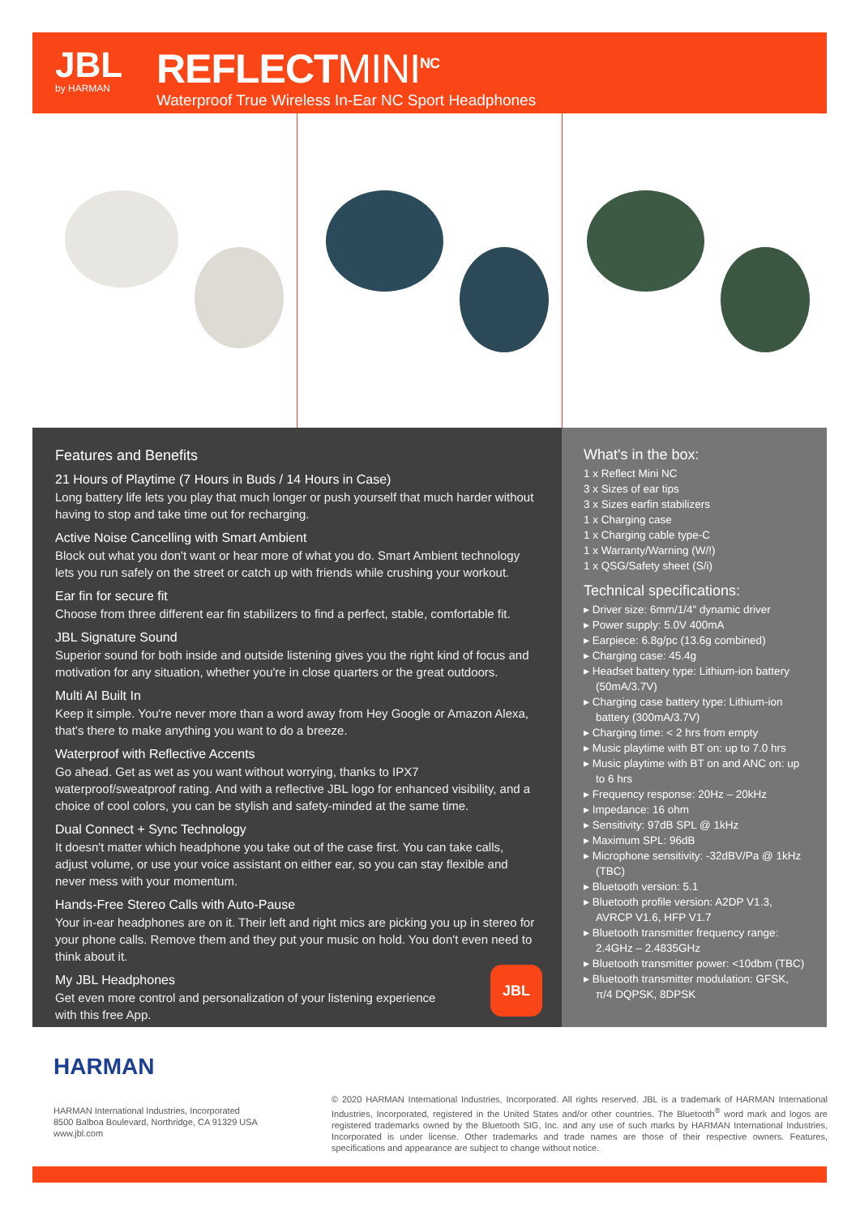JBL
by HARMAN
REFLECTMINI<sup>NC</sup>
Waterproof True Wireless In-Ear NC Sport Headphones
Features and Benefits
21 Hours of Playtime (7 Hours in Buds / 14 Hours in Case)
Long battery life lets you play that much longer or push yourself that much harder without having to stop and take time out for recharging.
Active Noise Cancelling with Smart Ambient
Block out what you don't want or hear more of what you do. Smart Ambient technology lets you run safely on the street or catch up with friends while crushing your workout.
Ear fin for secure fit
Choose from three different ear fin stabilizers to find a perfect, stable, comfortable fit.
JBL Signature Sound
Superior sound for both inside and outside listening gives you the right kind of focus and motivation for any situation, whether you're in close quarters or the great outdoors.
Multi AI Built In
Keep it simple. You're never more than a word away from Hey Google or Amazon Alexa, that's there to make anything you want to do a breeze.
Waterproof with Reflective Accents
Go ahead. Get as wet as you want without worrying, thanks to IPX7 waterproof/sweatproof rating. And with a reflective JBL logo for enhanced visibility, and a choice of cool colors, you can be stylish and safety-minded at the same time.
Dual Connect + Sync Technology
It doesn't matter which headphone you take out of the case first. You can take calls, adjust volume, or use your voice assistant on either ear, so you can stay flexible and never mess with your momentum.
Hands-Free Stereo Calls with Auto-Pause
Your in-ear headphones are on it. Their left and right mics are picking you up in stereo for your phone calls. Remove them and they put your music on hold. You don't even need to think about it.
My JBL Headphones
Get even more control and personalization of your listening experience
with this free App.
JBL
What's in the box:
1 x Reflect Mini NC
3 x Sizes of ear tips
3 x Sizes earfin stabilizers
1 x Charging case
1 x Charging cable type-C
1 x Warranty/Warning (W/!)
1 x QSG/Safety sheet (S/i)
Technical specifications:
▸ Driver size: 6mm/1/4" dynamic driver
▸ Power supply: 5.0V 400mA
▸ Earpiece: 6.8g/pc (13.6g combined)
▸ Charging case: 45.4g
▸ Headset battery type: Lithium-ion battery (50mA/3.7V)
▸ Charging case battery type: Lithium-ion battery (300mA/3.7V)
▸ Charging time: < 2 hrs from empty
▸ Music playtime with BT on: up to 7.0 hrs
▸ Music playtime with BT on and ANC on: up to 6 hrs
▸ Frequency response: 20Hz – 20kHz
▸ Impedance: 16 ohm
▸ Sensitivity: 97dB SPL @ 1kHz
▸ Maximum SPL: 96dB
▸ Microphone sensitivity: -32dBV/Pa @ 1kHz (TBC)
▸ Bluetooth version: 5.1
▸ Bluetooth profile version: A2DP V1.3, AVRCP V1.6, HFP V1.7
▸ Bluetooth transmitter frequency range: 2.4GHz – 2.4835GHz
▸ Bluetooth transmitter power: <10dbm (TBC)
▸ Bluetooth transmitter modulation: GFSK, π/4 DQPSK, 8DPSK
HARMAN
HARMAN International Industries, Incorporated
8500 Balboa Boulevard, Northridge, CA 91329 USA
www.jbl.com
© 2020 HARMAN International Industries, Incorporated. All rights reserved. JBL is a trademark of HARMAN International Industries, Incorporated, registered in the United States and/or other countries. The Bluetooth<sup>®</sup> word mark and logos are registered trademarks owned by the Bluetooth SIG, Inc. and any use of such marks by HARMAN International Industries, Incorporated is under license. Other trademarks and trade names are those of their respective owners. Features, specifications and appearance are subject to change without notice.